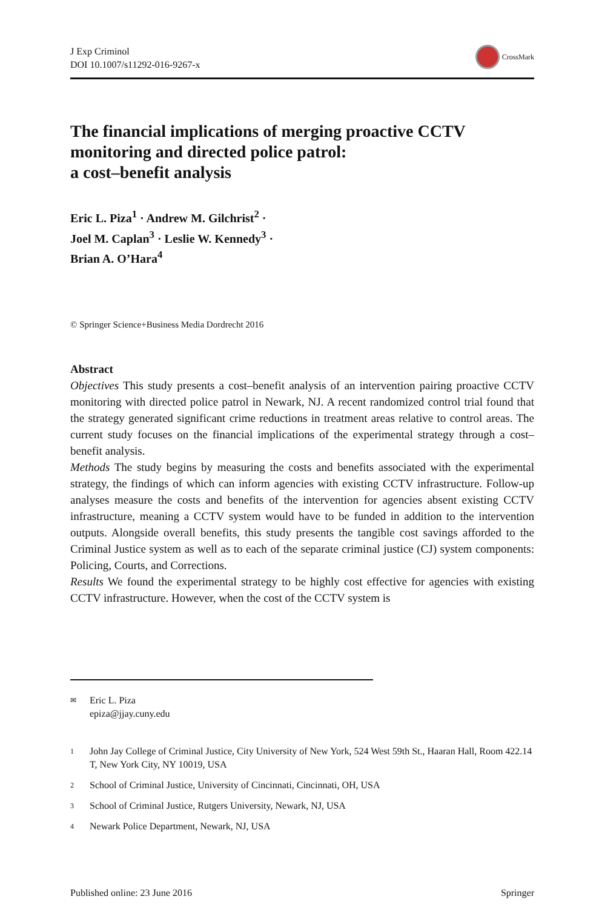J Exp Criminol
DOI 10.1007/s11292-016-9267-x
CrossMark
The financial implications of merging proactive CCTV monitoring and directed police patrol:
a cost–benefit analysis
Eric L. Piza<sup>1</sup> · Andrew M. Gilchrist<sup>2</sup> ·
Joel M. Caplan<sup>3</sup> · Leslie W. Kennedy<sup>3</sup> ·
Brian A. O’Hara<sup>4</sup>
© Springer Science+Business Media Dordrecht 2016
Abstract
Objectives This study presents a cost–benefit analysis of an intervention pairing proactive CCTV monitoring with directed police patrol in Newark, NJ. A recent randomized control trial found that the strategy generated significant crime reductions in treatment areas relative to control areas. The current study focuses on the financial implications of the experimental strategy through a cost–benefit analysis.
Methods The study begins by measuring the costs and benefits associated with the experimental strategy, the findings of which can inform agencies with existing CCTV infrastructure. Follow-up analyses measure the costs and benefits of the intervention for agencies absent existing CCTV infrastructure, meaning a CCTV system would have to be funded in addition to the intervention outputs. Alongside overall benefits, this study presents the tangible cost savings afforded to the Criminal Justice system as well as to each of the separate criminal justice (CJ) system components: Policing, Courts, and Corrections.
Results We found the experimental strategy to be highly cost effective for agencies with existing CCTV infrastructure. However, when the cost of the CCTV system is
✉ Eric L. Piza
epiza@jjay.cuny.edu
1 John Jay College of Criminal Justice, City University of New York, 524 West 59th St., Haaran Hall, Room 422.14 T, New York City, NY 10019, USA
2 School of Criminal Justice, University of Cincinnati, Cincinnati, OH, USA
3 School of Criminal Justice, Rutgers University, Newark, NJ, USA
4 Newark Police Department, Newark, NJ, USA
Published online: 23 June 2016 Springer